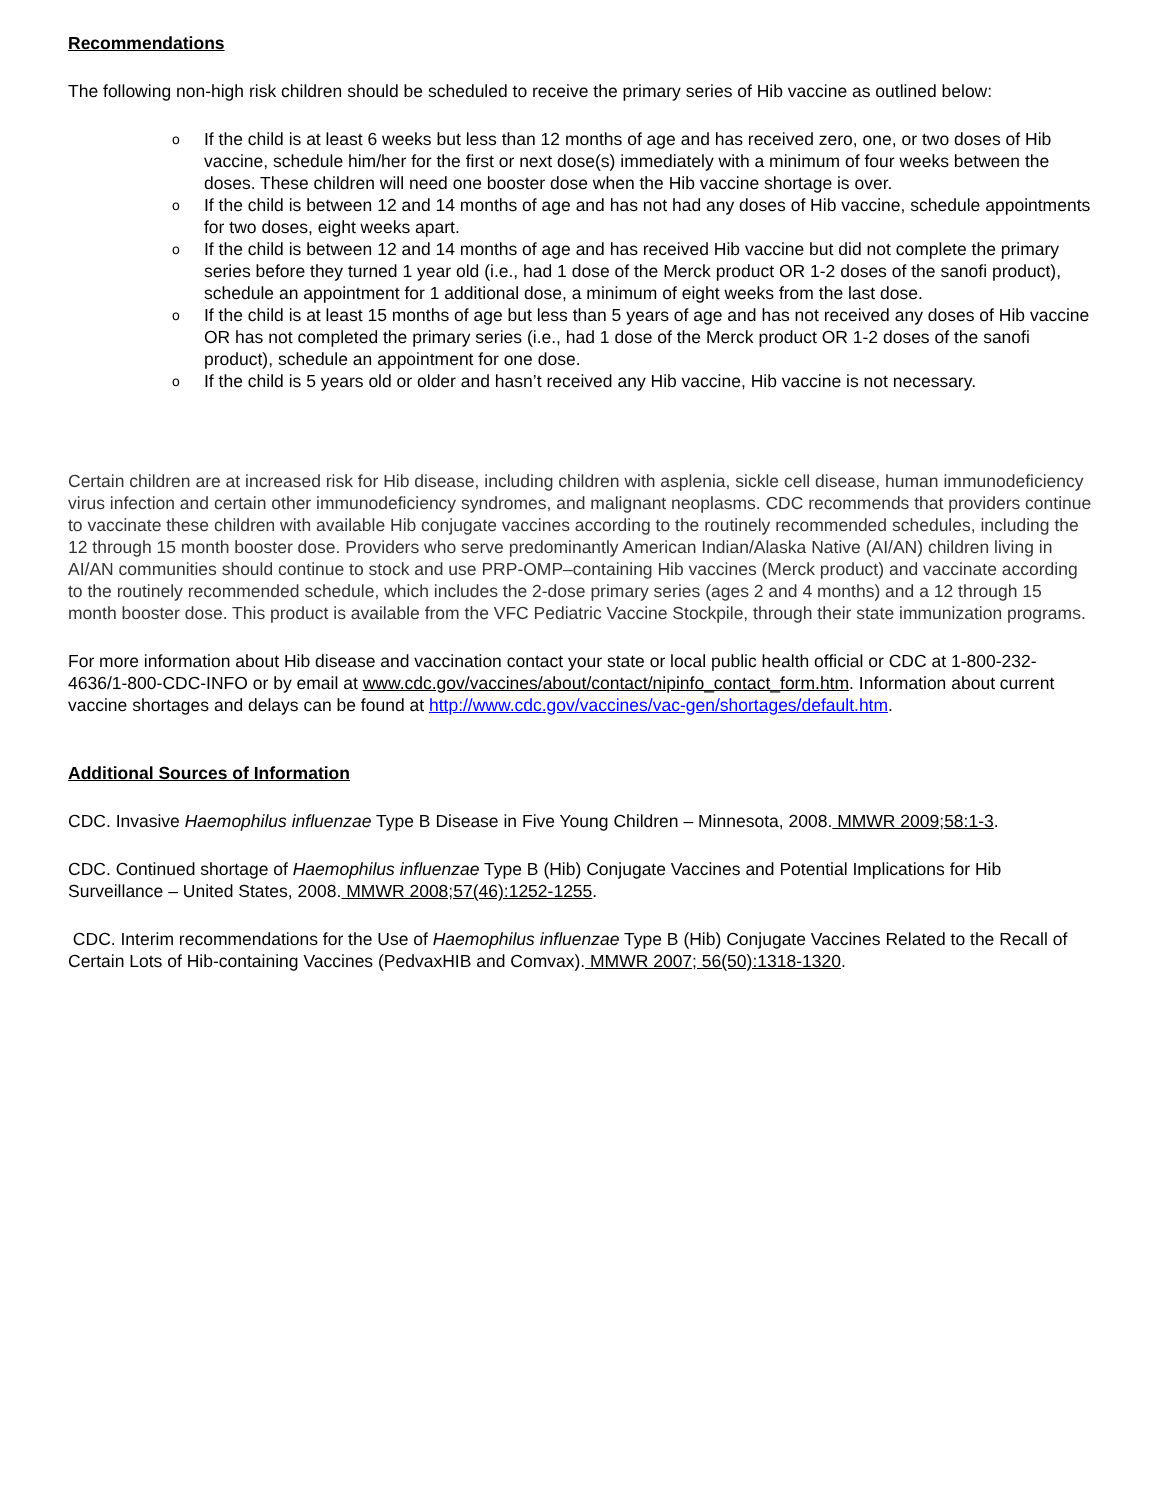Recommendations
The following non-high risk children should be scheduled to receive the primary series of Hib vaccine as outlined below:
o If the child is at least 6 weeks but less than 12 months of age and has received zero, one, or two doses of Hib vaccine, schedule him/her for the first or next dose(s) immediately with a minimum of four weeks between the doses. These children will need one booster dose when the Hib vaccine shortage is over.
o If the child is between 12 and 14 months of age and has not had any doses of Hib vaccine, schedule appointments for two doses, eight weeks apart.
o If the child is between 12 and 14 months of age and has received Hib vaccine but did not complete the primary series before they turned 1 year old (i.e., had 1 dose of the Merck product OR 1-2 doses of the sanofi product), schedule an appointment for 1 additional dose, a minimum of eight weeks from the last dose.
o If the child is at least 15 months of age but less than 5 years of age and has not received any doses of Hib vaccine OR has not completed the primary series (i.e., had 1 dose of the Merck product OR 1-2 doses of the sanofi product), schedule an appointment for one dose.
o If the child is 5 years old or older and hasn’t received any Hib vaccine, Hib vaccine is not necessary.
Certain children are at increased risk for Hib disease, including children with asplenia, sickle cell disease, human immunodeficiency virus infection and certain other immunodeficiency syndromes, and malignant neoplasms. CDC recommends that providers continue to vaccinate these children with available Hib conjugate vaccines according to the routinely recommended schedules, including the 12 through 15 month booster dose. Providers who serve predominantly American Indian/Alaska Native (AI/AN) children living in AI/AN communities should continue to stock and use PRP-OMP–containing Hib vaccines (Merck product) and vaccinate according to the routinely recommended schedule, which includes the 2-dose primary series (ages 2 and 4 months) and a 12 through 15 month booster dose. This product is available from the VFC Pediatric Vaccine Stockpile, through their state immunization programs.
For more information about Hib disease and vaccination contact your state or local public health official or CDC at 1-800-232-4636/1-800-CDC-INFO or by email at www.cdc.gov/vaccines/about/contact/nipinfo_contact_form.htm. Information about current vaccine shortages and delays can be found at http://www.cdc.gov/vaccines/vac-gen/shortages/default.htm.
Additional Sources of Information
CDC. Invasive Haemophilus influenzae Type B Disease in Five Young Children – Minnesota, 2008. MMWR 2009;58:1-3.
CDC. Continued shortage of Haemophilus influenzae Type B (Hib) Conjugate Vaccines and Potential Implications for Hib Surveillance – United States, 2008. MMWR 2008;57(46):1252-1255.
CDC. Interim recommendations for the Use of Haemophilus influenzae Type B (Hib) Conjugate Vaccines Related to the Recall of Certain Lots of Hib-containing Vaccines (PedvaxHIB and Comvax). MMWR 2007; 56(50):1318-1320.